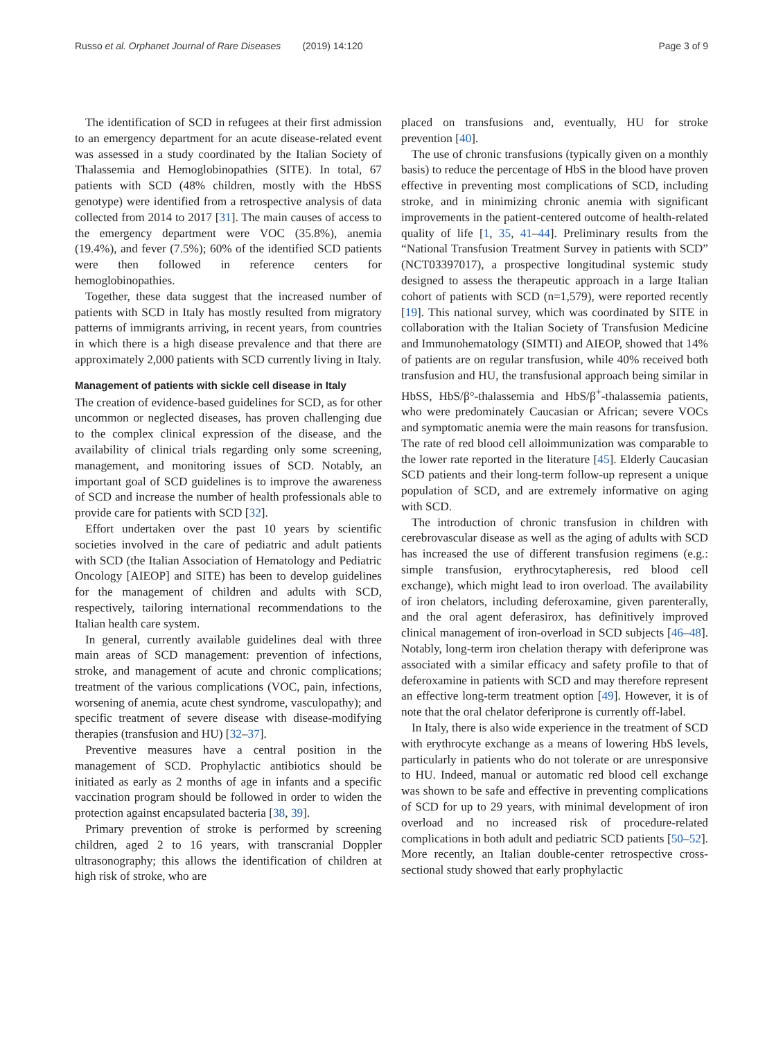Russo et al. Orphanet Journal of Rare Diseases (2019) 14:120 Page 3 of 9
The identification of SCD in refugees at their first admission to an emergency department for an acute disease-related event was assessed in a study coordinated by the Italian Society of Thalassemia and Hemoglobinopathies (SITE). In total, 67 patients with SCD (48% children, mostly with the HbSS genotype) were identified from a retrospective analysis of data collected from 2014 to 2017 [31]. The main causes of access to the emergency department were VOC (35.8%), anemia (19.4%), and fever (7.5%); 60% of the identified SCD patients were then followed in reference centers for hemoglobinopathies.
Together, these data suggest that the increased number of patients with SCD in Italy has mostly resulted from migratory patterns of immigrants arriving, in recent years, from countries in which there is a high disease prevalence and that there are approximately 2,000 patients with SCD currently living in Italy.
Management of patients with sickle cell disease in Italy
The creation of evidence-based guidelines for SCD, as for other uncommon or neglected diseases, has proven challenging due to the complex clinical expression of the disease, and the availability of clinical trials regarding only some screening, management, and monitoring issues of SCD. Notably, an important goal of SCD guidelines is to improve the awareness of SCD and increase the number of health professionals able to provide care for patients with SCD [32].
Effort undertaken over the past 10 years by scientific societies involved in the care of pediatric and adult patients with SCD (the Italian Association of Hematology and Pediatric Oncology [AIEOP] and SITE) has been to develop guidelines for the management of children and adults with SCD, respectively, tailoring international recommendations to the Italian health care system.
In general, currently available guidelines deal with three main areas of SCD management: prevention of infections, stroke, and management of acute and chronic complications; treatment of the various complications (VOC, pain, infections, worsening of anemia, acute chest syndrome, vasculopathy); and specific treatment of severe disease with disease-modifying therapies (transfusion and HU) [32–37].
Preventive measures have a central position in the management of SCD. Prophylactic antibiotics should be initiated as early as 2 months of age in infants and a specific vaccination program should be followed in order to widen the protection against encapsulated bacteria [38, 39].
Primary prevention of stroke is performed by screening children, aged 2 to 16 years, with transcranial Doppler ultrasonography; this allows the identification of children at high risk of stroke, who are
placed on transfusions and, eventually, HU for stroke prevention [40].
The use of chronic transfusions (typically given on a monthly basis) to reduce the percentage of HbS in the blood have proven effective in preventing most complications of SCD, including stroke, and in minimizing chronic anemia with significant improvements in the patient-centered outcome of health-related quality of life [1, 35, 41–44]. Preliminary results from the “National Transfusion Treatment Survey in patients with SCD” (NCT03397017), a prospective longitudinal systemic study designed to assess the therapeutic approach in a large Italian cohort of patients with SCD (n=1,579), were reported recently [19]. This national survey, which was coordinated by SITE in collaboration with the Italian Society of Transfusion Medicine and Immunohematology (SIMTI) and AIEOP, showed that 14% of patients are on regular transfusion, while 40% received both transfusion and HU, the transfusional approach being similar in HbSS, HbS/β°-thalassemia and HbS/β<sup>+</sup>-thalassemia patients, who were predominately Caucasian or African; severe VOCs and symptomatic anemia were the main reasons for transfusion. The rate of red blood cell alloimmunization was comparable to the lower rate reported in the literature [45]. Elderly Caucasian SCD patients and their long-term follow-up represent a unique population of SCD, and are extremely informative on aging with SCD.
The introduction of chronic transfusion in children with cerebrovascular disease as well as the aging of adults with SCD has increased the use of different transfusion regimens (e.g.: simple transfusion, erythrocytapheresis, red blood cell exchange), which might lead to iron overload. The availability of iron chelators, including deferoxamine, given parenterally, and the oral agent deferasirox, has definitively improved clinical management of iron-overload in SCD subjects [46–48]. Notably, long-term iron chelation therapy with deferiprone was associated with a similar efficacy and safety profile to that of deferoxamine in patients with SCD and may therefore represent an effective long-term treatment option [49]. However, it is of note that the oral chelator deferiprone is currently off-label.
In Italy, there is also wide experience in the treatment of SCD with erythrocyte exchange as a means of lowering HbS levels, particularly in patients who do not tolerate or are unresponsive to HU. Indeed, manual or automatic red blood cell exchange was shown to be safe and effective in preventing complications of SCD for up to 29 years, with minimal development of iron overload and no increased risk of procedure-related complications in both adult and pediatric SCD patients [50–52]. More recently, an Italian double-center retrospective cross-sectional study showed that early prophylactic